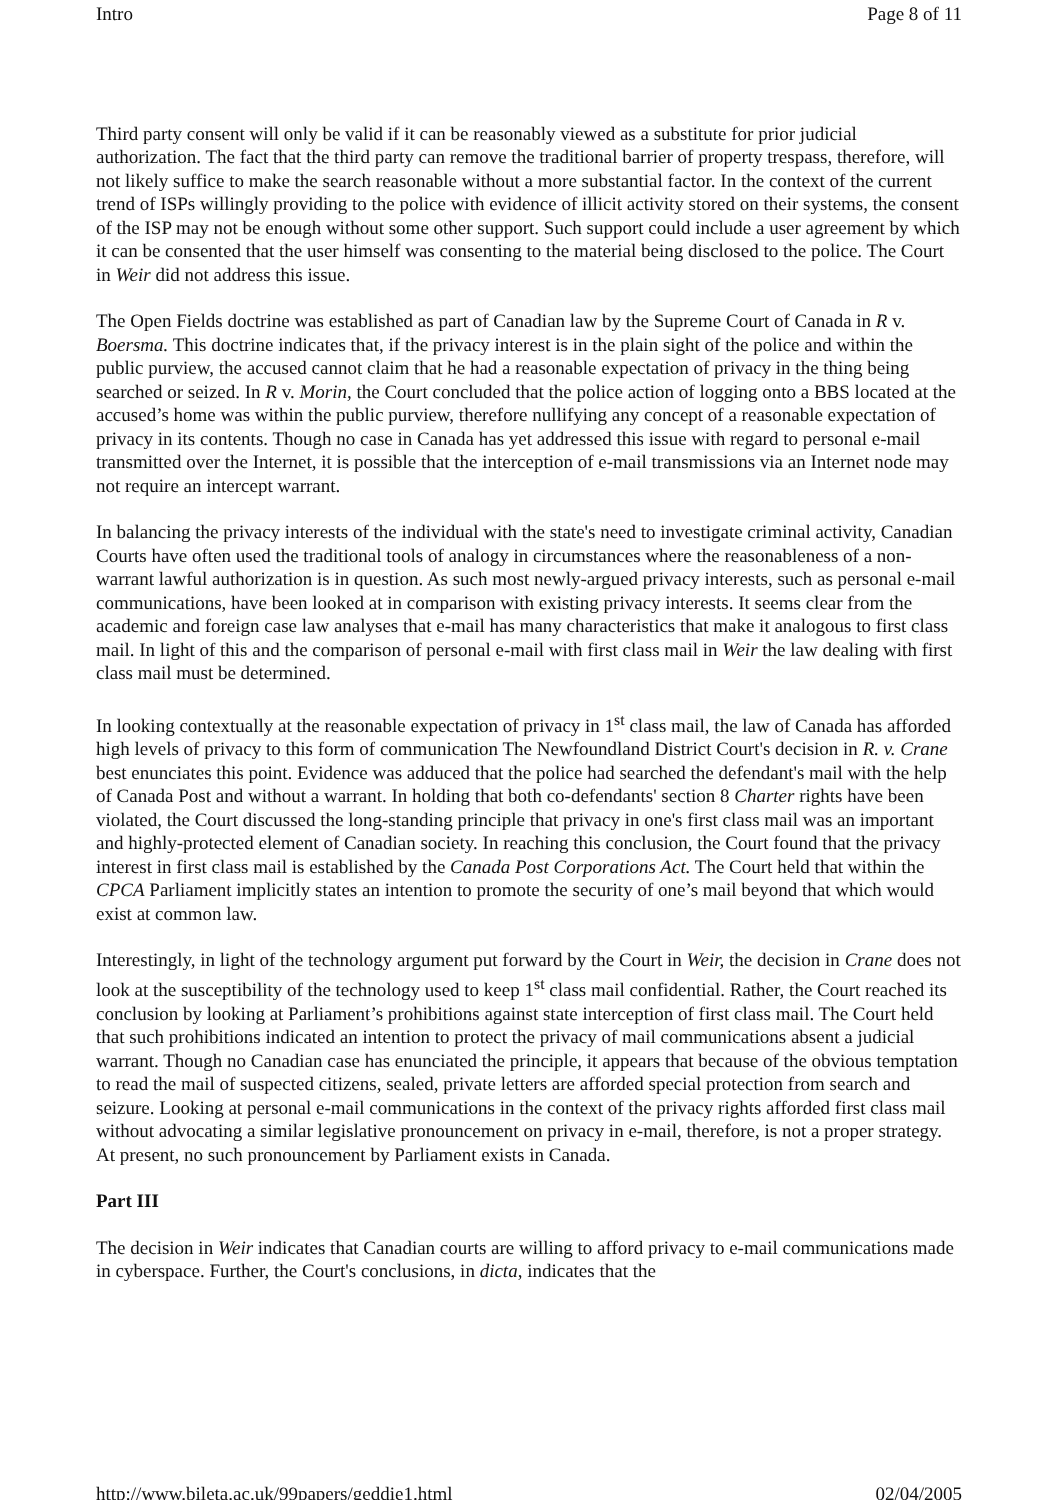Intro Page 8 of 11
Third party consent will only be valid if it can be reasonably viewed as a substitute for prior judicial authorization. The fact that the third party can remove the traditional barrier of property trespass, therefore, will not likely suffice to make the search reasonable without a more substantial factor. In the context of the current trend of ISPs willingly providing to the police with evidence of illicit activity stored on their systems, the consent of the ISP may not be enough without some other support. Such support could include a user agreement by which it can be consented that the user himself was consenting to the material being disclosed to the police. The Court in Weir did not address this issue.
The Open Fields doctrine was established as part of Canadian law by the Supreme Court of Canada in R v. Boersma. This doctrine indicates that, if the privacy interest is in the plain sight of the police and within the public purview, the accused cannot claim that he had a reasonable expectation of privacy in the thing being searched or seized. In R v. Morin, the Court concluded that the police action of logging onto a BBS located at the accused’s home was within the public purview, therefore nullifying any concept of a reasonable expectation of privacy in its contents. Though no case in Canada has yet addressed this issue with regard to personal e-mail transmitted over the Internet, it is possible that the interception of e-mail transmissions via an Internet node may not require an intercept warrant.
In balancing the privacy interests of the individual with the state's need to investigate criminal activity, Canadian Courts have often used the traditional tools of analogy in circumstances where the reasonableness of a non-warrant lawful authorization is in question. As such most newly-argued privacy interests, such as personal e-mail communications, have been looked at in comparison with existing privacy interests. It seems clear from the academic and foreign case law analyses that e-mail has many characteristics that make it analogous to first class mail. In light of this and the comparison of personal e-mail with first class mail in Weir the law dealing with first class mail must be determined.
In looking contextually at the reasonable expectation of privacy in 1<sup>st</sup> class mail, the law of Canada has afforded high levels of privacy to this form of communication The Newfoundland District Court's decision in R. v. Crane best enunciates this point. Evidence was adduced that the police had searched the defendant's mail with the help of Canada Post and without a warrant. In holding that both co-defendants' section 8 Charter rights have been violated, the Court discussed the long-standing principle that privacy in one's first class mail was an important and highly-protected element of Canadian society. In reaching this conclusion, the Court found that the privacy interest in first class mail is established by the Canada Post Corporations Act. The Court held that within the CPCA Parliament implicitly states an intention to promote the security of one’s mail beyond that which would exist at common law.
Interestingly, in light of the technology argument put forward by the Court in Weir, the decision in Crane does not look at the susceptibility of the technology used to keep 1<sup>st</sup> class mail confidential. Rather, the Court reached its conclusion by looking at Parliament’s prohibitions against state interception of first class mail. The Court held that such prohibitions indicated an intention to protect the privacy of mail communications absent a judicial warrant. Though no Canadian case has enunciated the principle, it appears that because of the obvious temptation to read the mail of suspected citizens, sealed, private letters are afforded special protection from search and seizure. Looking at personal e-mail communications in the context of the privacy rights afforded first class mail without advocating a similar legislative pronouncement on privacy in e-mail, therefore, is not a proper strategy. At present, no such pronouncement by Parliament exists in Canada.
Part III
The decision in Weir indicates that Canadian courts are willing to afford privacy to e-mail communications made in cyberspace. Further, the Court's conclusions, in dicta, indicates that the
http://www.bileta.ac.uk/99papers/geddie1.html 02/04/2005